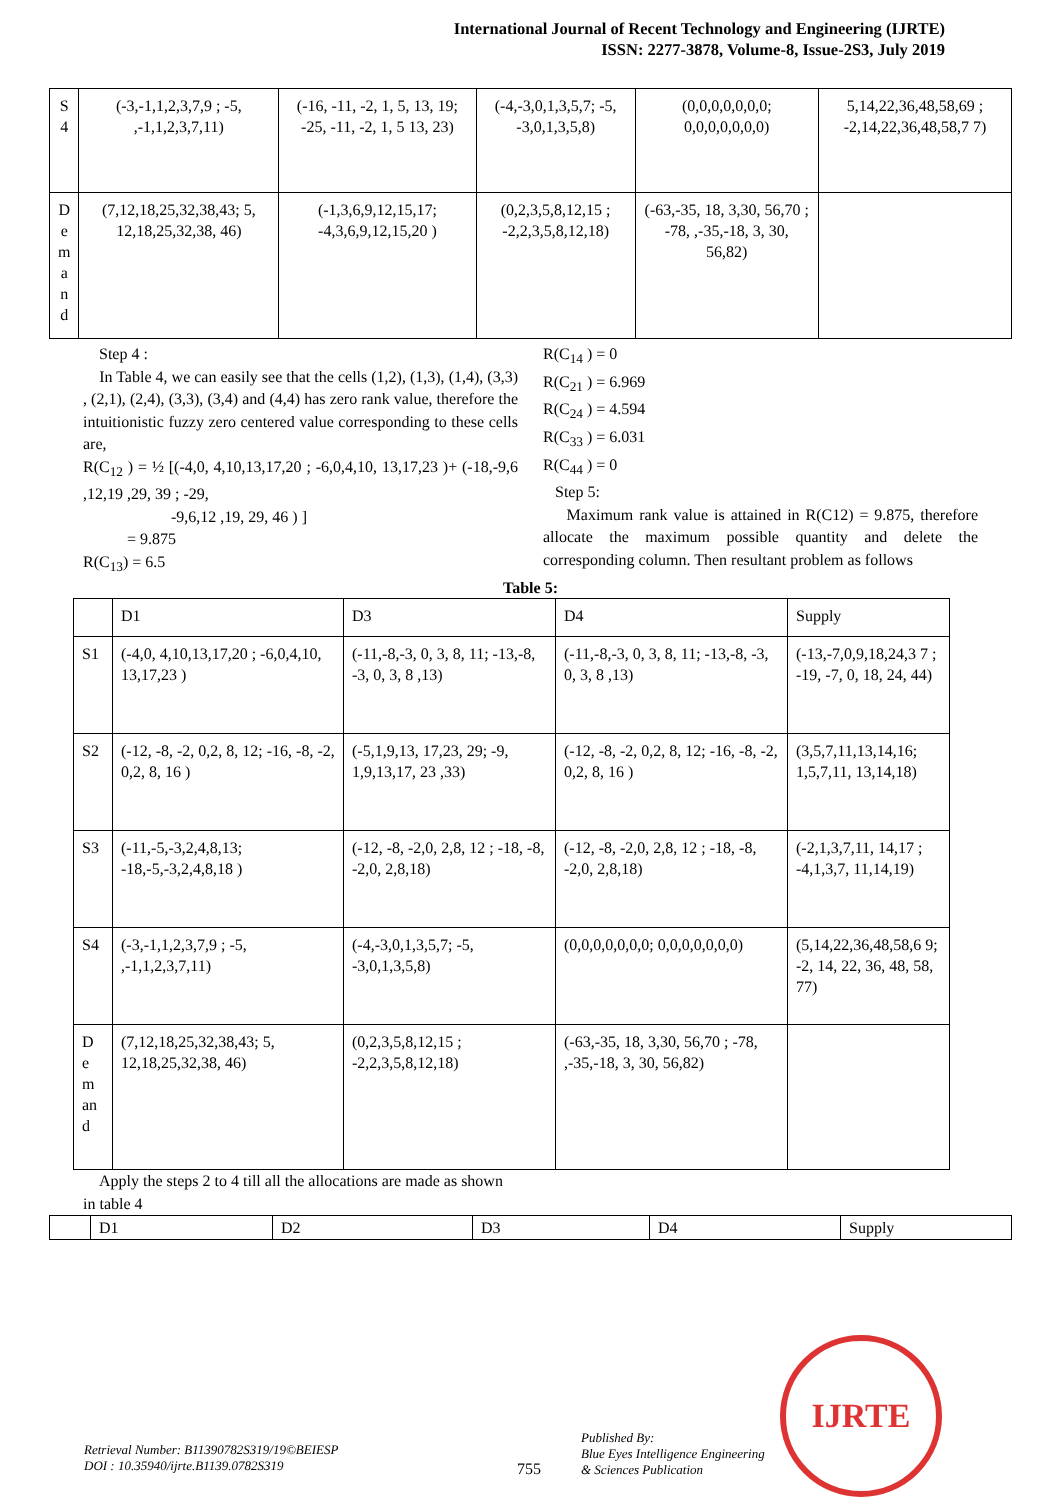International Journal of Recent Technology and Engineering (IJRTE)
ISSN: 2277-3878, Volume-8, Issue-2S3, July 2019
| S 4 | (-3,-1,1,2,3,7,9 ; -5, ,-1,1,2,3,7,11) | (-16, -11, -2, 1, 5, 13, 19; -25, -11, -2, 1, 5 13, 23) | (-4,-3,0,1,3,5,7; -5, -3,0,1,3,5,8) | (0,0,0,0,0,0,0; 0,0,0,0,0,0,0) | 5,14,22,36,48,58,69 ; -2,14,22,36,48,58,7 7) |
| D e m a n d | (7,12,18,25,32,38,43; 5, 12,18,25,32,38, 46) | (-1,3,6,9,12,15,17; -4,3,6,9,12,15,20 ) | (0,2,3,5,8,12,15 ; -2,2,3,5,8,12,18) | (-63,-35, 18, 3,30, 56,70 ; -78, ,-35,-18, 3, 30, 56,82) | |
Step 4 :
In Table 4, we can easily see that the cells (1,2), (1,3), (1,4), (3,3) , (2,1), (2,4), (3,3), (3,4) and (4,4) has zero rank value, therefore the intuitionistic fuzzy zero centered value corresponding to these cells are,
R(C<sub>12</sub> ) = ½ [(-4,0, 4,10,13,17,20 ; -6,0,4,10, 13,17,23 )+ (-18,-9,6 ,12,19 ,29, 39 ; -29,
-9,6,12 ,19, 29, 46 ) ]
= 9.875
R(C<sub>13</sub>) = 6.5
R(C<sub>14</sub> ) = 0
R(C<sub>21</sub> ) = 6.969
R(C<sub>24</sub> ) = 4.594
R(C<sub>33</sub> ) = 6.031
R(C<sub>44</sub> ) = 0
Step 5:
Maximum rank value is attained in R(C12) = 9.875, therefore allocate the maximum possible quantity and delete the corresponding column. Then resultant problem as follows
Table 5:
| | D1 | D3 | D4 | Supply |
| S1 | (-4,0, 4,10,13,17,20 ; -6,0,4,10, 13,17,23 ) | (-11,-8,-3, 0, 3, 8, 11; -13,-8, -3, 0, 3, 8 ,13) | (-11,-8,-3, 0, 3, 8, 11; -13,-8, -3, 0, 3, 8 ,13) | (-13,-7,0,9,18,24,3 7 ; -19, -7, 0, 18, 24, 44) |
| S2 | (-12, -8, -2, 0,2, 8, 12; -16, -8, -2, 0,2, 8, 16 ) | (-5,1,9,13, 17,23, 29; -9, 1,9,13,17, 23 ,33) | (-12, -8, -2, 0,2, 8, 12; -16, -8, -2, 0,2, 8, 16 ) | (3,5,7,11,13,14,16; 1,5,7,11, 13,14,18) |
| S3 | (-11,-5,-3,2,4,8,13; -18,-5,-3,2,4,8,18 ) | (-12, -8, -2,0, 2,8, 12 ; -18, -8, -2,0, 2,8,18) | (-12, -8, -2,0, 2,8, 12 ; -18, -8, -2,0, 2,8,18) | (-2,1,3,7,11, 14,17 ; -4,1,3,7, 11,14,19) |
| S4 | (-3,-1,1,2,3,7,9 ; -5, ,-1,1,2,3,7,11) | (-4,-3,0,1,3,5,7; -5, -3,0,1,3,5,8) | (0,0,0,0,0,0,0; 0,0,0,0,0,0,0) | (5,14,22,36,48,58,6 9; -2, 14, 22, 36, 48, 58, 77) |
| D e m an d | (7,12,18,25,32,38,43; 5, 12,18,25,32,38, 46) | (0,2,3,5,8,12,15 ; -2,2,3,5,8,12,18) | (-63,-35, 18, 3,30, 56,70 ; -78, ,-35,-18, 3, 30, 56,82) | |
Apply the steps 2 to 4 till all the allocations are made as shown in table 4
| | D1 | D2 | D3 | D4 | Supply |
Retrieval Number: B11390782S319/19©BEIESP
DOI : 10.35940/ijrte.B1139.0782S319
755
Published By:
Blue Eyes Intelligence Engineering
& Sciences Publication
IJRTE